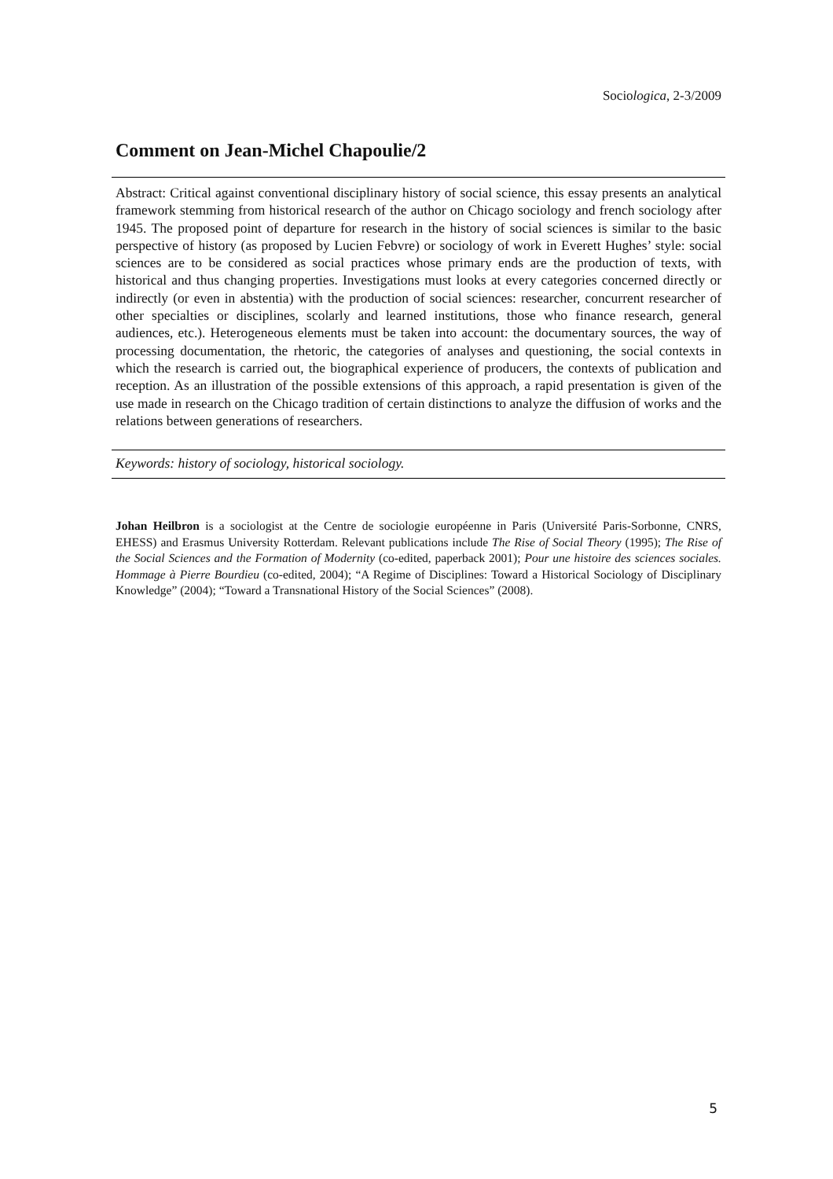Sociologica, 2-3/2009
Comment on Jean-Michel Chapoulie/2
Abstract: Critical against conventional disciplinary history of social science, this essay presents an analytical framework stemming from historical research of the author on Chicago sociology and french sociology after 1945. The proposed point of departure for research in the history of social sciences is similar to the basic perspective of history (as proposed by Lucien Febvre) or sociology of work in Everett Hughes’ style: social sciences are to be considered as social practices whose primary ends are the production of texts, with historical and thus changing properties. Investigations must looks at every categories concerned directly or indirectly (or even in abstentia) with the production of social sciences: researcher, concurrent researcher of other specialties or disciplines, scolarly and learned institutions, those who finance research, general audiences, etc.). Heterogeneous elements must be taken into account: the documentary sources, the way of processing documentation, the rhetoric, the categories of analyses and questioning, the social contexts in which the research is carried out, the biographical experience of producers, the contexts of publication and reception. As an illustration of the possible extensions of this approach, a rapid presentation is given of the use made in research on the Chicago tradition of certain distinctions to analyze the diffusion of works and the relations between generations of researchers.
Keywords: history of sociology, historical sociology.
Johan Heilbron is a sociologist at the Centre de sociologie européenne in Paris (Université Paris-Sorbonne, CNRS, EHESS) and Erasmus University Rotterdam. Relevant publications include The Rise of Social Theory (1995); The Rise of the Social Sciences and the Formation of Modernity (co-edited, paperback 2001); Pour une histoire des sciences sociales. Hommage à Pierre Bourdieu (co-edited, 2004); “A Regime of Disciplines: Toward a Historical Sociology of Disciplinary Knowledge” (2004); “Toward a Transnational History of the Social Sciences” (2008).
5